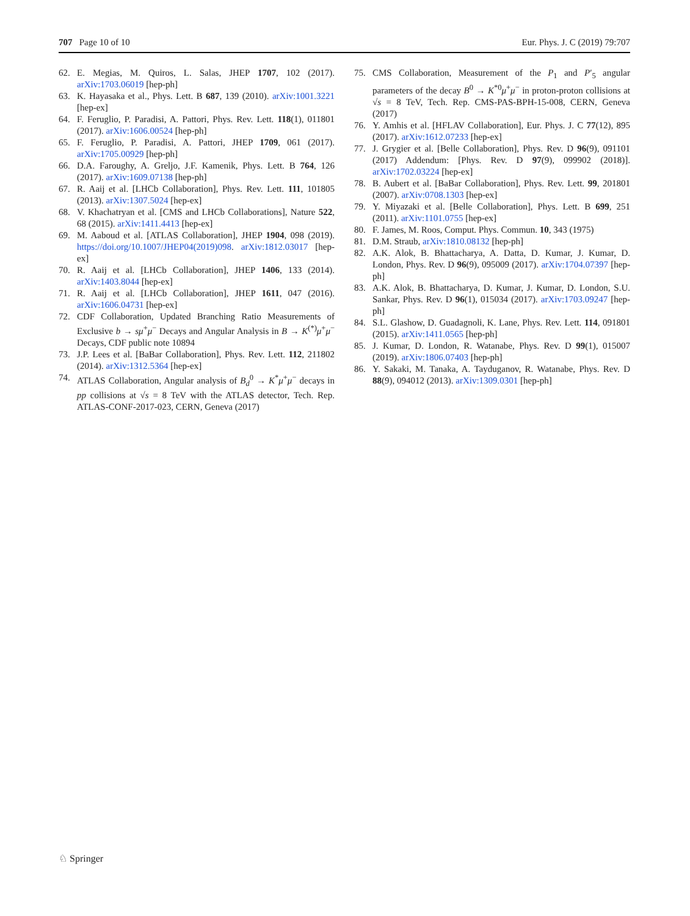707 Page 10 of 10 Eur. Phys. J. C (2019) 79:707
62. E. Megias, M. Quiros, L. Salas, JHEP 1707, 102 (2017). arXiv:1703.06019 [hep-ph]
63. K. Hayasaka et al., Phys. Lett. B 687, 139 (2010). arXiv:1001.3221 [hep-ex]
64. F. Feruglio, P. Paradisi, A. Pattori, Phys. Rev. Lett. 118(1), 011801 (2017). arXiv:1606.00524 [hep-ph]
65. F. Feruglio, P. Paradisi, A. Pattori, JHEP 1709, 061 (2017). arXiv:1705.00929 [hep-ph]
66. D.A. Faroughy, A. Greljo, J.F. Kamenik, Phys. Lett. B 764, 126 (2017). arXiv:1609.07138 [hep-ph]
67. R. Aaij et al. [LHCb Collaboration], Phys. Rev. Lett. 111, 101805 (2013). arXiv:1307.5024 [hep-ex]
68. V. Khachatryan et al. [CMS and LHCb Collaborations], Nature 522, 68 (2015). arXiv:1411.4413 [hep-ex]
69. M. Aaboud et al. [ATLAS Collaboration], JHEP 1904, 098 (2019). https://doi.org/10.1007/JHEP04(2019)098. arXiv:1812.03017 [hep-ex]
70. R. Aaij et al. [LHCb Collaboration], JHEP 1406, 133 (2014). arXiv:1403.8044 [hep-ex]
71. R. Aaij et al. [LHCb Collaboration], JHEP 1611, 047 (2016). arXiv:1606.04731 [hep-ex]
72. CDF Collaboration, Updated Branching Ratio Measurements of Exclusive b → sμ<sup>+</sup>μ<sup>−</sup> Decays and Angular Analysis in B → K<sup>(*)</sup>μ<sup>+</sup>μ<sup>−</sup> Decays, CDF public note 10894
73. J.P. Lees et al. [BaBar Collaboration], Phys. Rev. Lett. 112, 211802 (2014). arXiv:1312.5364 [hep-ex]
74. ATLAS Collaboration, Angular analysis of B<sub>d</sub><sup>0</sup> → K<sup>*</sup>μ<sup>+</sup>μ<sup>−</sup> decays in pp collisions at √s = 8 TeV with the ATLAS detector, Tech. Rep. ATLAS-CONF-2017-023, CERN, Geneva (2017)
75. CMS Collaboration, Measurement of the P<sub>1</sub> and P′<sub>5</sub> angular parameters of the decay B<sup>0</sup> → K<sup>*0</sup>μ<sup>+</sup>μ<sup>−</sup> in proton-proton collisions at √s = 8 TeV, Tech. Rep. CMS-PAS-BPH-15-008, CERN, Geneva (2017)
76. Y. Amhis et al. [HFLAV Collaboration], Eur. Phys. J. C 77(12), 895 (2017). arXiv:1612.07233 [hep-ex]
77. J. Grygier et al. [Belle Collaboration], Phys. Rev. D 96(9), 091101 (2017) Addendum: [Phys. Rev. D 97(9), 099902 (2018)]. arXiv:1702.03224 [hep-ex]
78. B. Aubert et al. [BaBar Collaboration], Phys. Rev. Lett. 99, 201801 (2007). arXiv:0708.1303 [hep-ex]
79. Y. Miyazaki et al. [Belle Collaboration], Phys. Lett. B 699, 251 (2011). arXiv:1101.0755 [hep-ex]
80. F. James, M. Roos, Comput. Phys. Commun. 10, 343 (1975)
81. D.M. Straub, arXiv:1810.08132 [hep-ph]
82. A.K. Alok, B. Bhattacharya, A. Datta, D. Kumar, J. Kumar, D. London, Phys. Rev. D 96(9), 095009 (2017). arXiv:1704.07397 [hep-ph]
83. A.K. Alok, B. Bhattacharya, D. Kumar, J. Kumar, D. London, S.U. Sankar, Phys. Rev. D 96(1), 015034 (2017). arXiv:1703.09247 [hep-ph]
84. S.L. Glashow, D. Guadagnoli, K. Lane, Phys. Rev. Lett. 114, 091801 (2015). arXiv:1411.0565 [hep-ph]
85. J. Kumar, D. London, R. Watanabe, Phys. Rev. D 99(1), 015007 (2019). arXiv:1806.07403 [hep-ph]
86. Y. Sakaki, M. Tanaka, A. Tayduganov, R. Watanabe, Phys. Rev. D 88(9), 094012 (2013). arXiv:1309.0301 [hep-ph]
♘ Springer